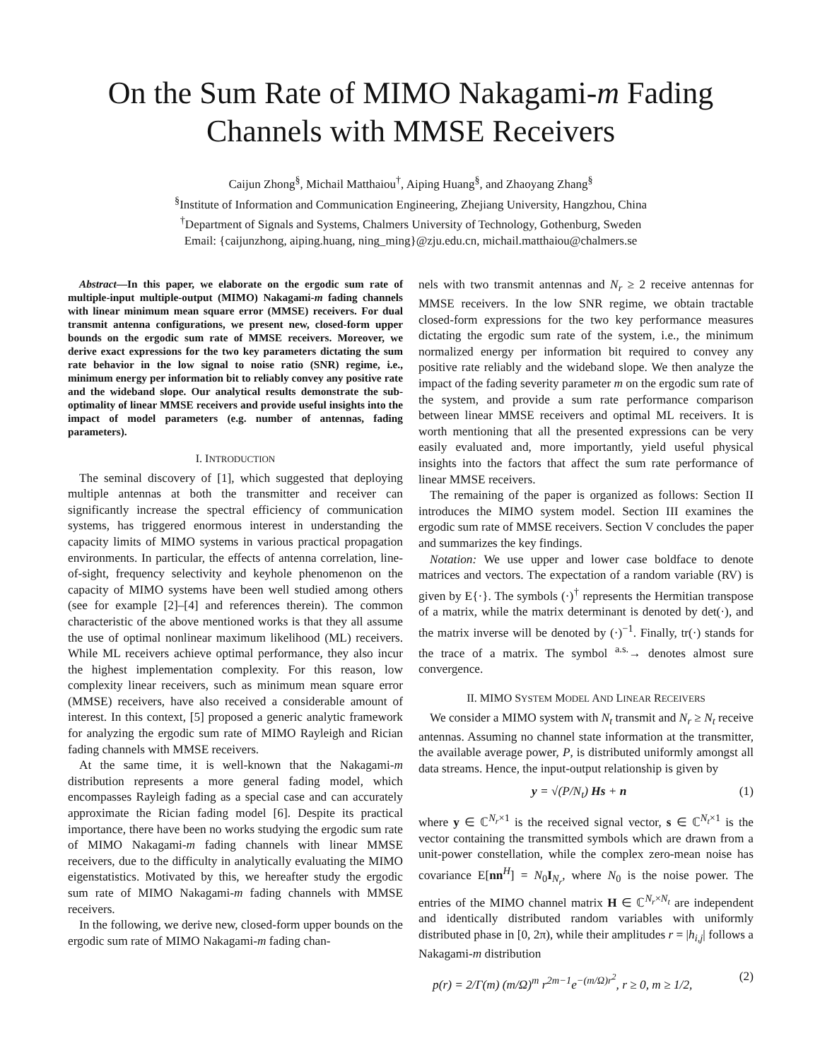On the Sum Rate of MIMO Nakagami-m Fading Channels with MMSE Receivers
Caijun Zhong<sup>§</sup>, Michail Matthaiou<sup>†</sup>, Aiping Huang<sup>§</sup>, and Zhaoyang Zhang<sup>§</sup>
<sup>§</sup> Institute of Information and Communication Engineering, Zhejiang University, Hangzhou, China
<sup>†</sup> Department of Signals and Systems, Chalmers University of Technology, Gothenburg, Sweden
Email: {caijunzhong, aiping.huang, ning_ming}@zju.edu.cn, michail.matthaiou@chalmers.se
Abstract—In this paper, we elaborate on the ergodic sum rate of multiple-input multiple-output (MIMO) Nakagami-m fading channels with linear minimum mean square error (MMSE) receivers. For dual transmit antenna configurations, we present new, closed-form upper bounds on the ergodic sum rate of MMSE receivers. Moreover, we derive exact expressions for the two key parameters dictating the sum rate behavior in the low signal to noise ratio (SNR) regime, i.e., minimum energy per information bit to reliably convey any positive rate and the wideband slope. Our analytical results demonstrate the sub-optimality of linear MMSE receivers and provide useful insights into the impact of model parameters (e.g. number of antennas, fading parameters).
I. INTRODUCTION
The seminal discovery of [1], which suggested that deploying multiple antennas at both the transmitter and receiver can significantly increase the spectral efficiency of communication systems, has triggered enormous interest in understanding the capacity limits of MIMO systems in various practical propagation environments. In particular, the effects of antenna correlation, line-of-sight, frequency selectivity and keyhole phenomenon on the capacity of MIMO systems have been well studied among others (see for example [2]–[4] and references therein). The common characteristic of the above mentioned works is that they all assume the use of optimal nonlinear maximum likelihood (ML) receivers. While ML receivers achieve optimal performance, they also incur the highest implementation complexity. For this reason, low complexity linear receivers, such as minimum mean square error (MMSE) receivers, have also received a considerable amount of interest. In this context, [5] proposed a generic analytic framework for analyzing the ergodic sum rate of MIMO Rayleigh and Rician fading channels with MMSE receivers.
At the same time, it is well-known that the Nakagami-m distribution represents a more general fading model, which encompasses Rayleigh fading as a special case and can accurately approximate the Rician fading model [6]. Despite its practical importance, there have been no works studying the ergodic sum rate of MIMO Nakagami-m fading channels with linear MMSE receivers, due to the difficulty in analytically evaluating the MIMO eigenstatistics. Motivated by this, we hereafter study the ergodic sum rate of MIMO Nakagami-m fading channels with MMSE receivers.
In the following, we derive new, closed-form upper bounds on the ergodic sum rate of MIMO Nakagami-m fading chan-
nels with two transmit antennas and N<sub>r</sub> ≥ 2 receive antennas for MMSE receivers. In the low SNR regime, we obtain tractable closed-form expressions for the two key performance measures dictating the ergodic sum rate of the system, i.e., the minimum normalized energy per information bit required to convey any positive rate reliably and the wideband slope. We then analyze the impact of the fading severity parameter m on the ergodic sum rate of the system, and provide a sum rate performance comparison between linear MMSE receivers and optimal ML receivers. It is worth mentioning that all the presented expressions can be very easily evaluated and, more importantly, yield useful physical insights into the factors that affect the sum rate performance of linear MMSE receivers.
The remaining of the paper is organized as follows: Section II introduces the MIMO system model. Section III examines the ergodic sum rate of MMSE receivers. Section V concludes the paper and summarizes the key findings.
Notation: We use upper and lower case boldface to denote matrices and vectors. The expectation of a random variable (RV) is given by E{·}. The symbols (·)<sup>†</sup> represents the Hermitian transpose of a matrix, while the matrix determinant is denoted by det(·), and the matrix inverse will be denoted by (·)<sup>−1</sup>. Finally, tr(·) stands for the trace of a matrix. The symbol <sup>a.s.</sup>→ denotes almost sure convergence.
II. MIMO SYSTEM MODEL AND LINEAR RECEIVERS
We consider a MIMO system with N<sub>t</sub> transmit and N<sub>r</sub> ≥ N<sub>t</sub> receive antennas. Assuming no channel state information at the transmitter, the available average power, P, is distributed uniformly amongst all data streams. Hence, the input-output relationship is given by
y = √(P/N<sub>t</sub>) Hs + n (1)
where y ∈ ℂ<sup>N<sub>r</sub>×1</sup> is the received signal vector, s ∈ ℂ<sup>N<sub>t</sub>×1</sup> is the vector containing the transmitted symbols which are drawn from a unit-power constellation, while the complex zero-mean noise has covariance E[nn<sup>H</sup>] = N<sub>0</sub>I<sub>N<sub>r</sub></sub>, where N<sub>0</sub> is the noise power. The entries of the MIMO channel matrix H ∈ ℂ<sup>N<sub>r</sub>×N<sub>t</sub></sup> are independent and identically distributed random variables with uniformly distributed phase in [0, 2π), while their amplitudes r = |h<sub>i,j</sub>| follows a Nakagami-m distribution
p(r) = 2/Γ(m) (m/Ω)<sup>m</sup> r<sup>2m−1</sup>e<sup>−(m/Ω)r<sup>2</sup></sup>, r ≥ 0, m ≥ 1/2, (2)